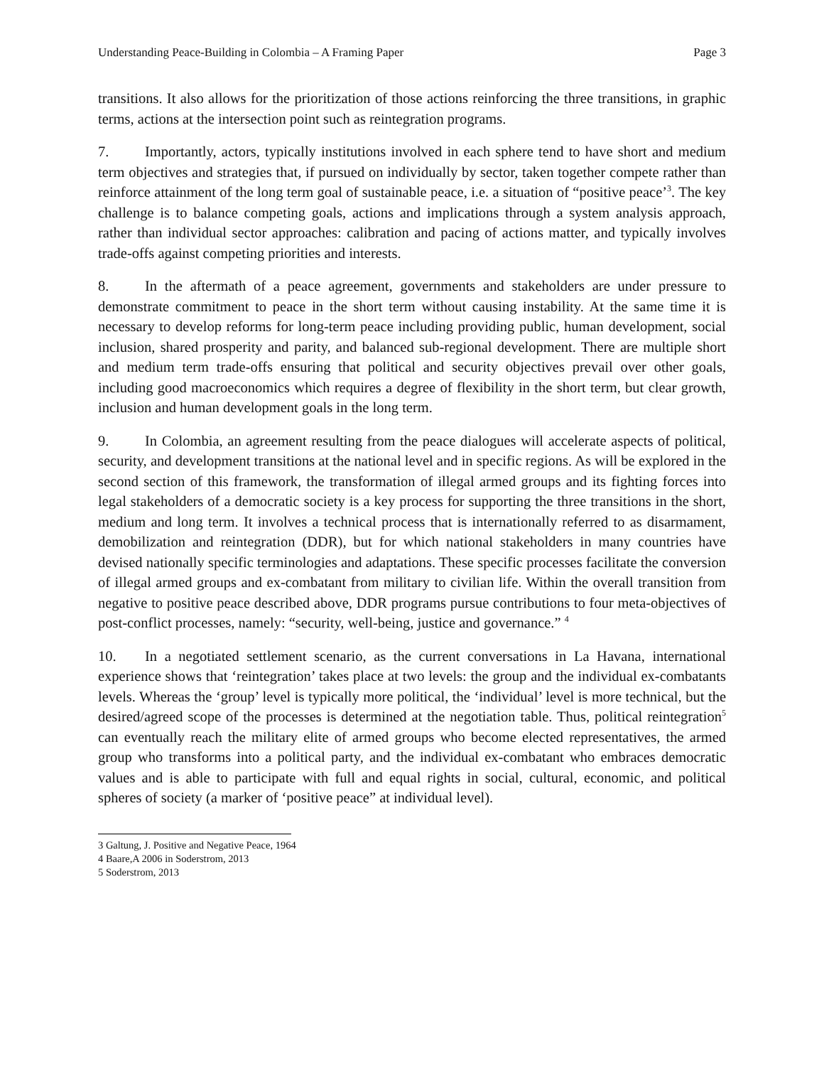Understanding Peace-Building in Colombia – A Framing Paper Page 3
transitions. It also allows for the prioritization of those actions reinforcing the three transitions, in graphic terms, actions at the intersection point such as reintegration programs.
7. Importantly, actors, typically institutions involved in each sphere tend to have short and medium term objectives and strategies that, if pursued on individually by sector, taken together compete rather than reinforce attainment of the long term goal of sustainable peace, i.e. a situation of “positive peace’<sup>3</sup>. The key challenge is to balance competing goals, actions and implications through a system analysis approach, rather than individual sector approaches: calibration and pacing of actions matter, and typically involves trade-offs against competing priorities and interests.
8. In the aftermath of a peace agreement, governments and stakeholders are under pressure to demonstrate commitment to peace in the short term without causing instability. At the same time it is necessary to develop reforms for long-term peace including providing public, human development, social inclusion, shared prosperity and parity, and balanced sub-regional development. There are multiple short and medium term trade-offs ensuring that political and security objectives prevail over other goals, including good macroeconomics which requires a degree of flexibility in the short term, but clear growth, inclusion and human development goals in the long term.
9. In Colombia, an agreement resulting from the peace dialogues will accelerate aspects of political, security, and development transitions at the national level and in specific regions. As will be explored in the second section of this framework, the transformation of illegal armed groups and its fighting forces into legal stakeholders of a democratic society is a key process for supporting the three transitions in the short, medium and long term. It involves a technical process that is internationally referred to as disarmament, demobilization and reintegration (DDR), but for which national stakeholders in many countries have devised nationally specific terminologies and adaptations. These specific processes facilitate the conversion of illegal armed groups and ex-combatant from military to civilian life. Within the overall transition from negative to positive peace described above, DDR programs pursue contributions to four meta-objectives of post-conflict processes, namely: “security, well-being, justice and governance.” <sup>4</sup>
10. In a negotiated settlement scenario, as the current conversations in La Havana, international experience shows that ‘reintegration’ takes place at two levels: the group and the individual ex-combatants levels. Whereas the ‘group’ level is typically more political, the ‘individual’ level is more technical, but the desired/agreed scope of the processes is determined at the negotiation table. Thus, political reintegration<sup>5</sup> can eventually reach the military elite of armed groups who become elected representatives, the armed group who transforms into a political party, and the individual ex-combatant who embraces democratic values and is able to participate with full and equal rights in social, cultural, economic, and political spheres of society (a marker of ‘positive peace” at individual level).
3 Galtung, J. Positive and Negative Peace, 1964
4 Baare,A 2006 in Soderstrom, 2013
5 Soderstrom, 2013